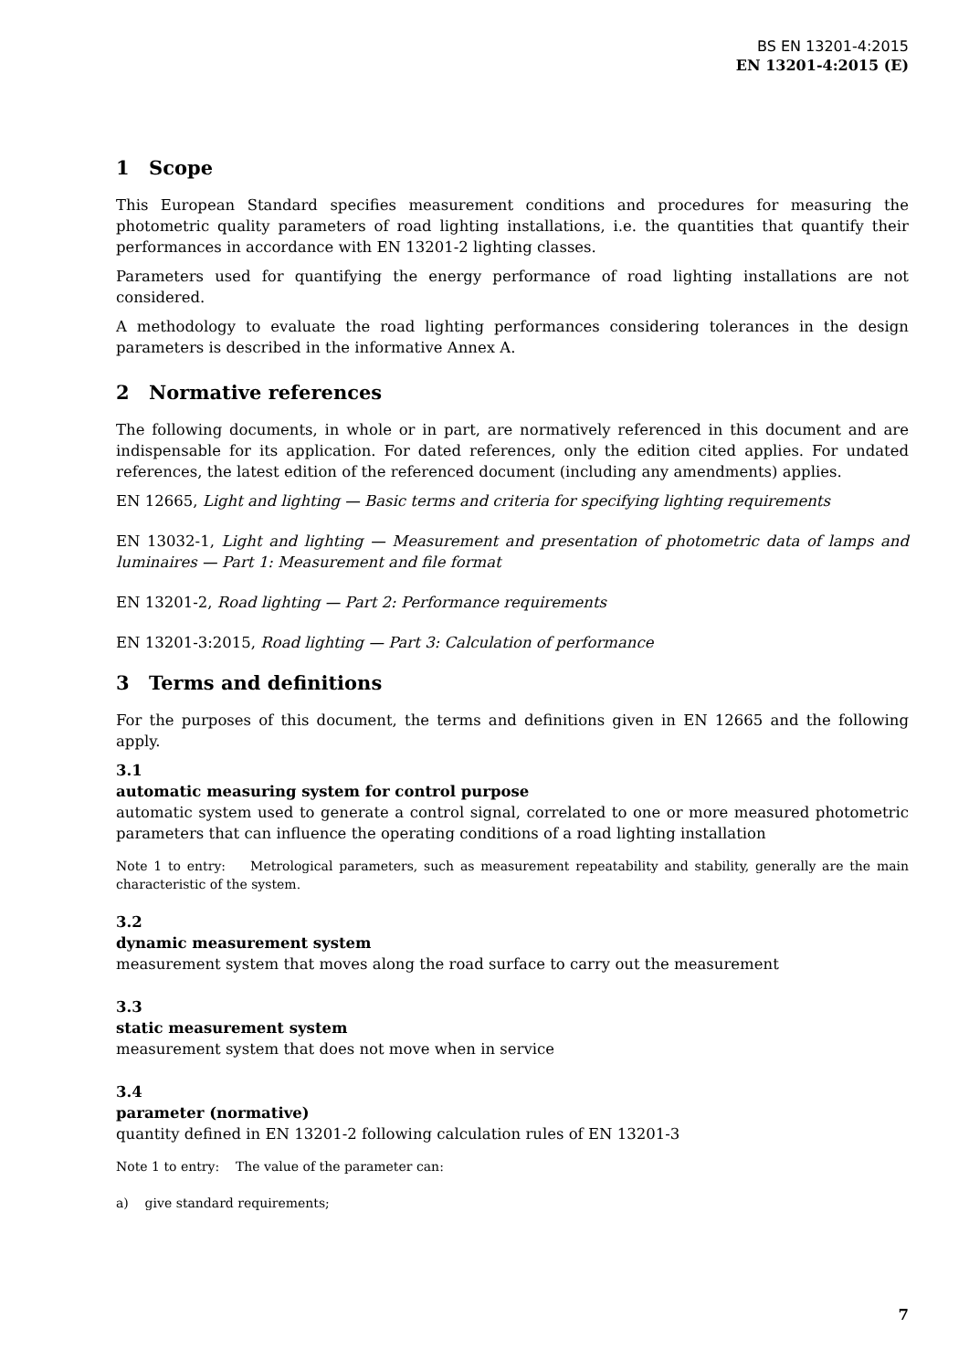BS EN 13201-4:2015
EN 13201-4:2015 (E)
1 Scope
This European Standard specifies measurement conditions and procedures for measuring the photometric quality parameters of road lighting installations, i.e. the quantities that quantify their performances in accordance with EN 13201-2 lighting classes.
Parameters used for quantifying the energy performance of road lighting installations are not considered.
A methodology to evaluate the road lighting performances considering tolerances in the design parameters is described in the informative Annex A.
2 Normative references
The following documents, in whole or in part, are normatively referenced in this document and are indispensable for its application. For dated references, only the edition cited applies. For undated references, the latest edition of the referenced document (including any amendments) applies.
EN 12665, Light and lighting — Basic terms and criteria for specifying lighting requirements
EN 13032-1, Light and lighting — Measurement and presentation of photometric data of lamps and luminaires — Part 1: Measurement and file format
EN 13201-2, Road lighting — Part 2: Performance requirements
EN 13201-3:2015, Road lighting — Part 3: Calculation of performance
3 Terms and definitions
For the purposes of this document, the terms and definitions given in EN 12665 and the following apply.
3.1
automatic measuring system for control purpose
automatic system used to generate a control signal, correlated to one or more measured photometric parameters that can influence the operating conditions of a road lighting installation
Note 1 to entry: Metrological parameters, such as measurement repeatability and stability, generally are the main characteristic of the system.
3.2
dynamic measurement system
measurement system that moves along the road surface to carry out the measurement
3.3
static measurement system
measurement system that does not move when in service
3.4
parameter (normative)
quantity defined in EN 13201-2 following calculation rules of EN 13201-3
Note 1 to entry: The value of the parameter can:
a) give standard requirements;
7